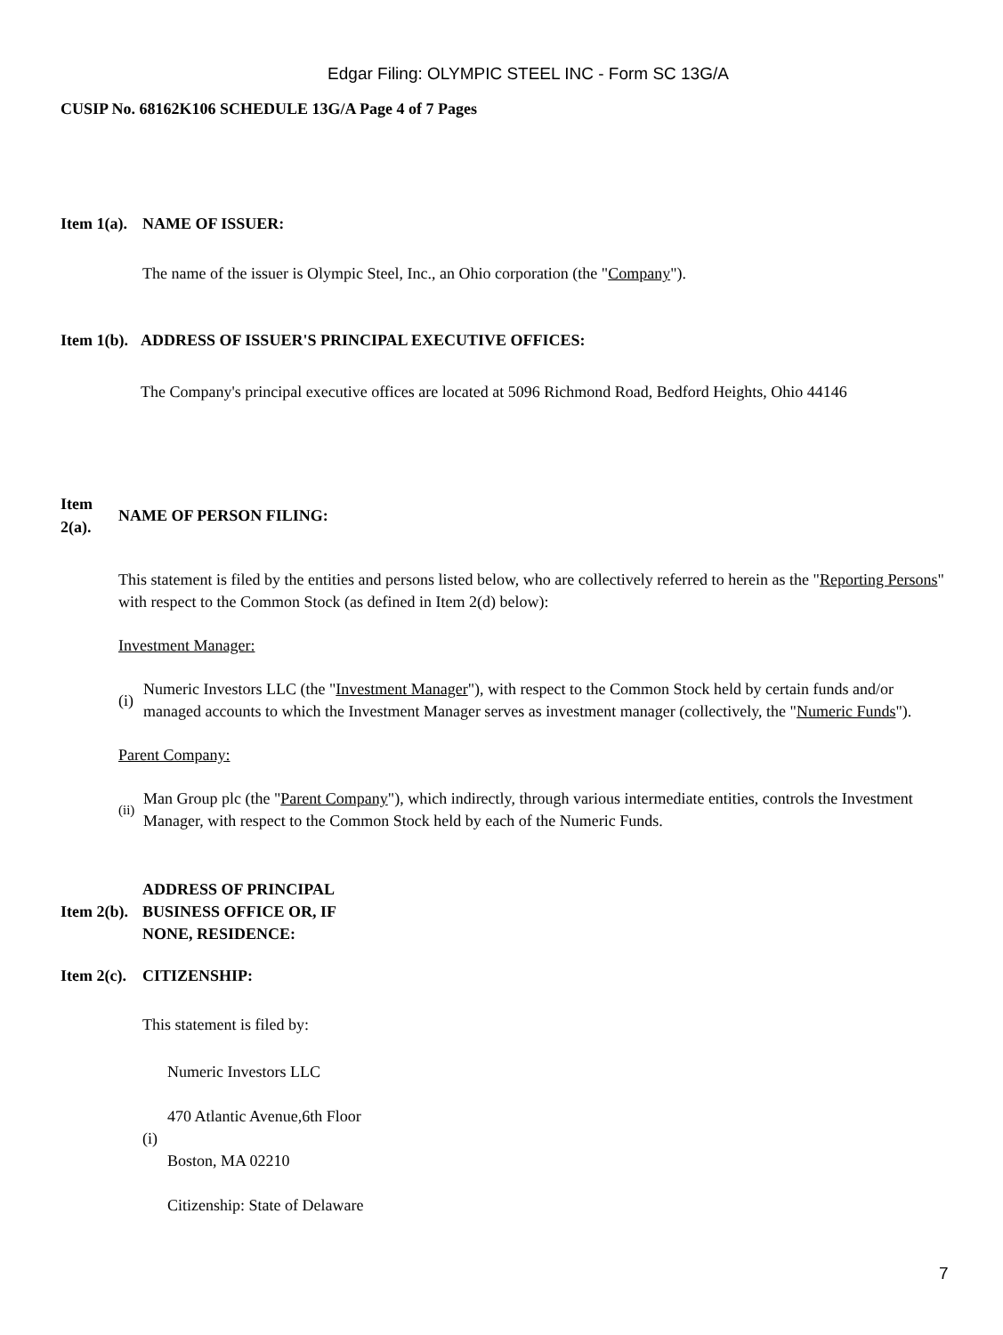Edgar Filing: OLYMPIC STEEL INC - Form SC 13G/A
CUSIP No. 68162K106 SCHEDULE 13G/A Page 4 of 7 Pages
| Item 1(a). | NAME OF ISSUER: |
The name of the issuer is Olympic Steel, Inc., an Ohio corporation (the "Company").
| Item 1(b). | ADDRESS OF ISSUER'S PRINCIPAL EXECUTIVE OFFICES: |
The Company's principal executive offices are located at 5096 Richmond Road, Bedford Heights, Ohio 44146
| Item 2(a). | NAME OF PERSON FILING: |
This statement is filed by the entities and persons listed below, who are collectively referred to herein as the "Reporting Persons" with respect to the Common Stock (as defined in Item 2(d) below):
Investment Manager:
| (i) | Numeric Investors LLC (the " Investment Manager "), with respect to the Common Stock held by certain funds and/or managed accounts to which the Investment Manager serves as investment manager (collectively, the " Numeric Funds "). |
Parent Company:
| (ii) | Man Group plc (the " Parent Company "), which indirectly, through various intermediate entities, controls the Investment Manager, with respect to the Common Stock held by each of the Numeric Funds. |
| Item 2(b). | ADDRESS OF PRINCIPAL BUSINESS OFFICE OR, IF NONE, RESIDENCE: |
| Item 2(c). | CITIZENSHIP: |
This statement is filed by:
| (i) | Numeric Investors LLC 470 Atlantic Avenue,6th Floor Boston, MA 02210 Citizenship: State of Delaware |
7